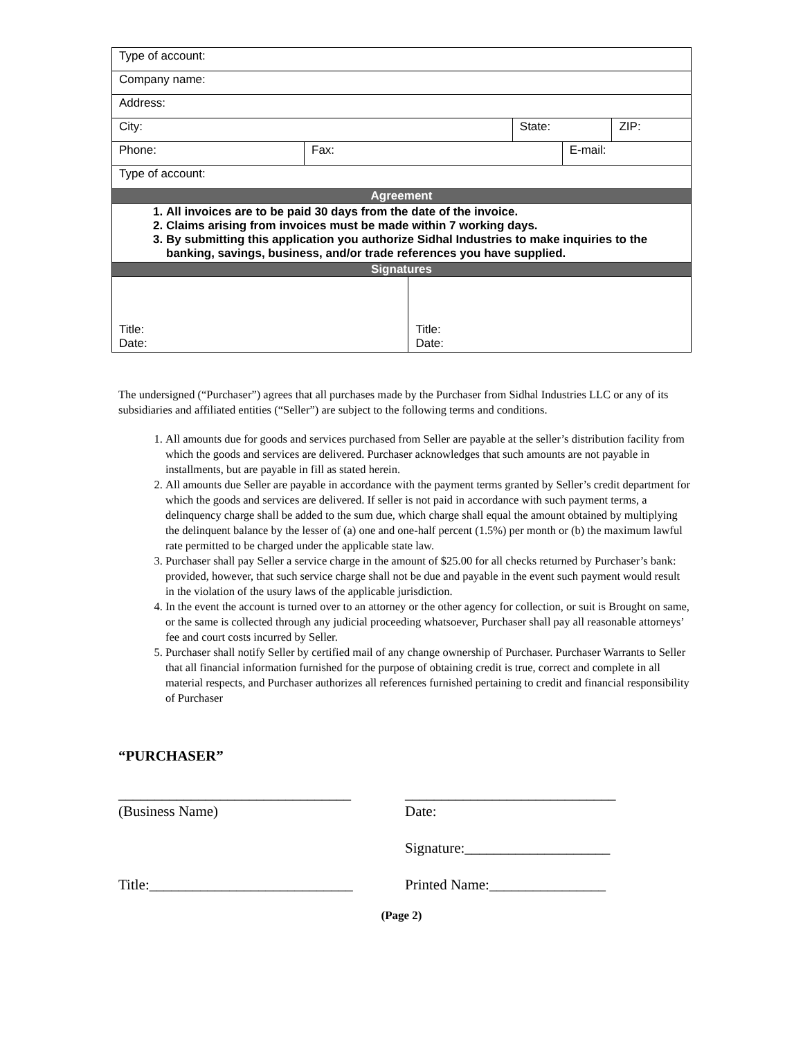| Type of account: | | | | | |
| Company name: | | | | | |
| Address: | | | | | |
| City: | | | State: | | ZIP: |
| Phone: | Fax: | | | E-mail: | |
| Type of account: | | | | | |
| Agreement | | | | | |
| 1. All invoices are to be paid 30 days from the date of the invoice. 2. Claims arising from invoices must be made within 7 working days. 3. By submitting this application you authorize Sidhal Industries to make inquiries to the banking, savings, business, and/or trade references you have supplied. | | | | | |
| Signatures | | | | | |
| Title: Date: | | Title: Date: | | | |
The undersigned (“Purchaser”) agrees that all purchases made by the Purchaser from Sidhal Industries LLC or any of its subsidiaries and affiliated entities (“Seller”) are subject to the following terms and conditions.
1. All amounts due for goods and services purchased from Seller are payable at the seller’s distribution facility from which the goods and services are delivered. Purchaser acknowledges that such amounts are not payable in installments, but are payable in fill as stated herein.
2. All amounts due Seller are payable in accordance with the payment terms granted by Seller’s credit department for which the goods and services are delivered. If seller is not paid in accordance with such payment terms, a delinquency charge shall be added to the sum due, which charge shall equal the amount obtained by multiplying the delinquent balance by the lesser of (a) one and one-half percent (1.5%) per month or (b) the maximum lawful rate permitted to be charged under the applicable state law.
3. Purchaser shall pay Seller a service charge in the amount of $25.00 for all checks returned by Purchaser’s bank: provided, however, that such service charge shall not be due and payable in the event such payment would result in the violation of the usury laws of the applicable jurisdiction.
4. In the event the account is turned over to an attorney or the other agency for collection, or suit is Brought on same, or the same is collected through any judicial proceeding whatsoever, Purchaser shall pay all reasonable attorneys’ fee and court costs incurred by Seller.
5. Purchaser shall notify Seller by certified mail of any change ownership of Purchaser. Purchaser Warrants to Seller that all financial information furnished for the purpose of obtaining credit is true, correct and complete in all material respects, and Purchaser authorizes all references furnished pertaining to credit and financial responsibility of Purchaser
“PURCHASER”
________________________________
(Business Name)
_____________________________
Date:
Signature:____________________
Title:____________________________ Printed Name:________________
(Page 2)